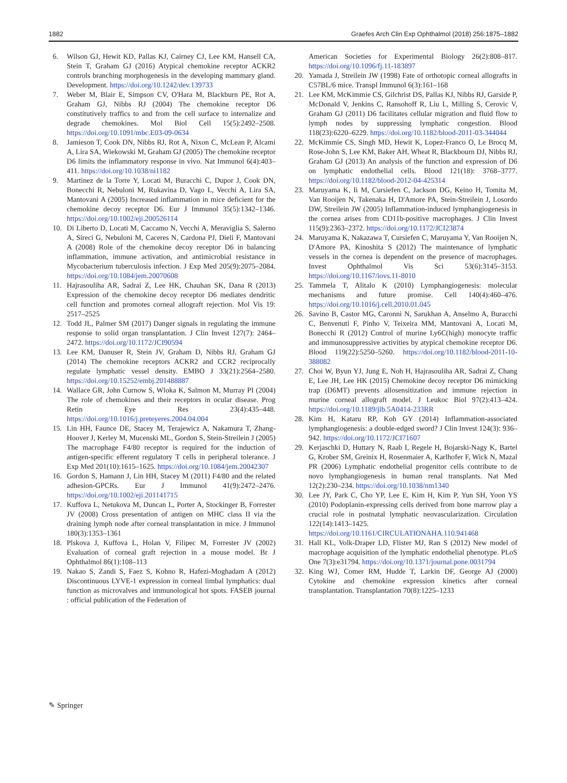1882 Graefes Arch Clin Exp Ophthalmol (2018) 256:1875–1882
6. Wilson GJ, Hewit KD, Pallas KJ, Cairney CJ, Lee KM, Hansell CA, Stein T, Graham GJ (2016) Atypical chemokine receptor ACKR2 controls branching morphogenesis in the developing mammary gland. Development. https://doi.org/10.1242/dev.139733
7. Weber M, Blair E, Simpson CV, O'Hara M, Blackburn PE, Rot A, Graham GJ, Nibbs RJ (2004) The chemokine receptor D6 constitutively traffics to and from the cell surface to internalize and degrade chemokines. Mol Biol Cell 15(5):2492–2508. https://doi.org/10.1091/mbc.E03-09-0634
8. Jamieson T, Cook DN, Nibbs RJ, Rot A, Nixon C, McLean P, Alcami A, Lira SA, Wiekowski M, Graham GJ (2005) The chemokine receptor D6 limits the inflammatory response in vivo. Nat Immunol 6(4):403–411. https://doi.org/10.1038/ni1182
9. Martinez de la Torre Y, Locati M, Buracchi C, Dupor J, Cook DN, Bonecchi R, Nebuloni M, Rukavina D, Vago L, Vecchi A, Lira SA, Mantovani A (2005) Increased inflammation in mice deficient for the chemokine decoy receptor D6. Eur J Immunol 35(5):1342–1346. https://doi.org/10.1002/eji.200526114
10. Di Liberto D, Locati M, Caccamo N, Vecchi A, Meraviglia S, Salerno A, Sireci G, Nebuloni M, Caceres N, Cardona PJ, Dieli F, Mantovani A (2008) Role of the chemokine decoy receptor D6 in balancing inflammation, immune activation, and antimicrobial resistance in Mycobacterium tuberculosis infection. J Exp Med 205(9):2075–2084. https://doi.org/10.1084/jem.20070608
11. Hajrasouliha AR, Sadrai Z, Lee HK, Chauhan SK, Dana R (2013) Expression of the chemokine decoy receptor D6 mediates dendritic cell function and promotes corneal allograft rejection. Mol Vis 19: 2517–2525
12. Todd JL, Palmer SM (2017) Danger signals in regulating the immune response to solid organ transplantation. J Clin Invest 127(7): 2464–2472. https://doi.org/10.1172/JCI90594
13. Lee KM, Danuser R, Stein JV, Graham D, Nibbs RJ, Graham GJ (2014) The chemokine receptors ACKR2 and CCR2 reciprocally regulate lymphatic vessel density. EMBO J 33(21):2564–2580. https://doi.org/10.15252/embj.201488887
14. Wallace GR, John Curnow S, Wloka K, Salmon M, Murray PI (2004) The role of chemokines and their receptors in ocular disease. Prog Retin Eye Res 23(4):435–448. https://doi.org/10.1016/j.preteyeres.2004.04.004
15. Lin HH, Faunce DE, Stacey M, Terajewicz A, Nakamura T, Zhang-Hoover J, Kerley M, Mucenski ML, Gordon S, Stein-Streilein J (2005) The macrophage F4/80 receptor is required for the induction of antigen-specific efferent regulatory T cells in peripheral tolerance. J Exp Med 201(10):1615–1625. https://doi.org/10.1084/jem.20042307
16. Gordon S, Hamann J, Lin HH, Stacey M (2011) F4/80 and the related adhesion-GPCRs. Eur J Immunol 41(9):2472–2476. https://doi.org/10.1002/eji.201141715
17. Kuffova L, Netukova M, Duncan L, Porter A, Stockinger B, Forrester JV (2008) Cross presentation of antigen on MHC class II via the draining lymph node after corneal transplantation in mice. J Immunol 180(3):1353–1361
18. Plskova J, Kuffova L, Holan V, Filipec M, Forrester JV (2002) Evaluation of corneal graft rejection in a mouse model. Br J Ophthalmol 86(1):108–113
19. Nakao S, Zandi S, Faez S, Kohno R, Hafezi-Moghadam A (2012) Discontinuous LYVE-1 expression in corneal limbal lymphatics: dual function as microvalves and immunological hot spots. FASEB journal : official publication of the Federation of
American Societies for Experimental Biology 26(2):808–817. https://doi.org/10.1096/fj.11-183897
20. Yamada J, Streilein JW (1998) Fate of orthotopic corneal allografts in C57BL/6 mice. Transpl Immunol 6(3):161–168
21. Lee KM, McKimmie CS, Gilchrist DS, Pallas KJ, Nibbs RJ, Garside P, McDonald V, Jenkins C, Ransohoff R, Liu L, Milling S, Cerovic V, Graham GJ (2011) D6 facilitates cellular migration and fluid flow to lymph nodes by suppressing lymphatic congestion. Blood 118(23):6220–6229. https://doi.org/10.1182/blood-2011-03-344044
22. McKimmie CS, Singh MD, Hewit K, Lopez-Franco O, Le Brocq M, Rose-John S, Lee KM, Baker AH, Wheat R, Blackbourn DJ, Nibbs RJ, Graham GJ (2013) An analysis of the function and expression of D6 on lymphatic endothelial cells. Blood 121(18): 3768–3777. https://doi.org/10.1182/blood-2012-04-425314
23. Maruyama K, Ii M, Cursiefen C, Jackson DG, Keino H, Tomita M, Van Rooijen N, Takenaka H, D'Amore PA, Stein-Streilein J, Losordo DW, Streilein JW (2005) Inflammation-induced lymphangiogenesis in the cornea arises from CD11b-positive macrophages. J Clin Invest 115(9):2363–2372. https://doi.org/10.1172/JCI23874
24. Maruyama K, Nakazawa T, Cursiefen C, Maruyama Y, Van Rooijen N, D'Amore PA, Kinoshita S (2012) The maintenance of lymphatic vessels in the cornea is dependent on the presence of macrophages. Invest Ophthalmol Vis Sci 53(6):3145–3153. https://doi.org/10.1167/iovs.11-8010
25. Tammela T, Alitalo K (2010) Lymphangiogenesis: molecular mechanisms and future promise. Cell 140(4):460–476. https://doi.org/10.1016/j.cell.2010.01.045
26. Savino B, Castor MG, Caronni N, Sarukhan A, Anselmo A, Buracchi C, Benvenuti F, Pinho V, Teixeira MM, Mantovani A, Locati M, Bonecchi R (2012) Control of murine Ly6C(high) monocyte traffic and immunosuppressive activities by atypical chemokine receptor D6. Blood 119(22):5250–5260. https://doi.org/10.1182/blood-2011-10-388082
27. Choi W, Byun YJ, Jung E, Noh H, Hajrasouliha AR, Sadrai Z, Chang E, Lee JH, Lee HK (2015) Chemokine decoy receptor D6 mimicking trap (D6MT) prevents allosensitization and immune rejection in murine corneal allograft model. J Leukoc Biol 97(2):413–424. https://doi.org/10.1189/jlb.5A0414-233RR
28. Kim H, Kataru RP, Koh GY (2014) Inflammation-associated lymphangiogenesis: a double-edged sword? J Clin Invest 124(3): 936–942. https://doi.org/10.1172/JCI71607
29. Kerjaschki D, Huttary N, Raab I, Regele H, Bojarski-Nagy K, Bartel G, Krober SM, Greinix H, Rosenmaier A, Karlhofer F, Wick N, Mazal PR (2006) Lymphatic endothelial progenitor cells contribute to de novo lymphangiogenesis in human renal transplants. Nat Med 12(2):230–234. https://doi.org/10.1038/nm1340
30. Lee JY, Park C, Cho YP, Lee E, Kim H, Kim P, Yun SH, Yoon YS (2010) Podoplanin-expressing cells derived from bone marrow play a crucial role in postnatal lymphatic neovascularization. Circulation 122(14):1413–1425. https://doi.org/10.1161/CIRCULATIONAHA.110.941468
31. Hall KL, Volk-Draper LD, Flister MJ, Ran S (2012) New model of macrophage acquisition of the lymphatic endothelial phenotype. PLoS One 7(3):e31794. https://doi.org/10.1371/journal.pone.0031794
32. King WJ, Comer RM, Hudde T, Larkin DF, George AJ (2000) Cytokine and chemokine expression kinetics after corneal transplantation. Transplantation 70(8):1225–1233
✎ Springer